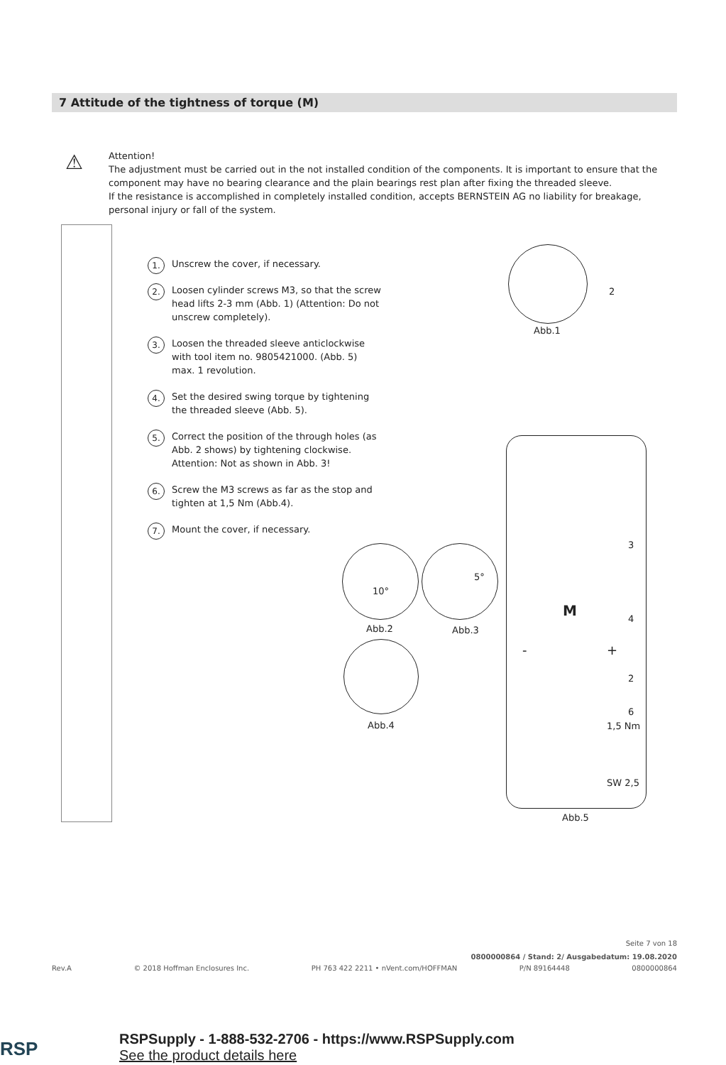7 Attitude of the tightness of torque (M)
⚠
Attention!
The adjustment must be carried out in the not installed condition of the components. It is important to ensure that the component may have no bearing clearance and the plain bearings rest plan after fixing the threaded sleeve.
If the resistance is accomplished in completely installed condition, accepts BERNSTEIN AG no liability for breakage, personal injury or fall of the system.
1. Unscrew the cover, if necessary.
2. Loosen cylinder screws M3, so that the screw head lifts 2-3 mm (Abb. 1) (Attention: Do not unscrew completely).
3. Loosen the threaded sleeve anticlockwise with tool item no. 9805421000. (Abb. 5) max. 1 revolution.
4. Set the desired swing torque by tightening the threaded sleeve (Abb. 5).
5. Correct the position of the through holes (as Abb. 2 shows) by tightening clockwise. Attention: Not as shown in Abb. 3!
6. Screw the M3 screws as far as the stop and tighten at 1,5 Nm (Abb.4).
7. Mount the cover, if necessary.
2
Abb.1
10°
5°
Abb.2 Abb.3
Abb.4
3
M 4
- +
2
6
1,5 Nm
SW 2,5
Abb.5
Seite 7 von 18
0800000864 / Stand: 2/ Ausgabedatum: 19.08.2020
Rev.A © 2018 Hoffman Enclosures Inc. PH 763 422 2211 • nVent.com/HOFFMAN P/N 89164448 0800000864
RSP
RSPSupply - 1-888-532-2706 - https://www.RSPSupply.com
See the product details here